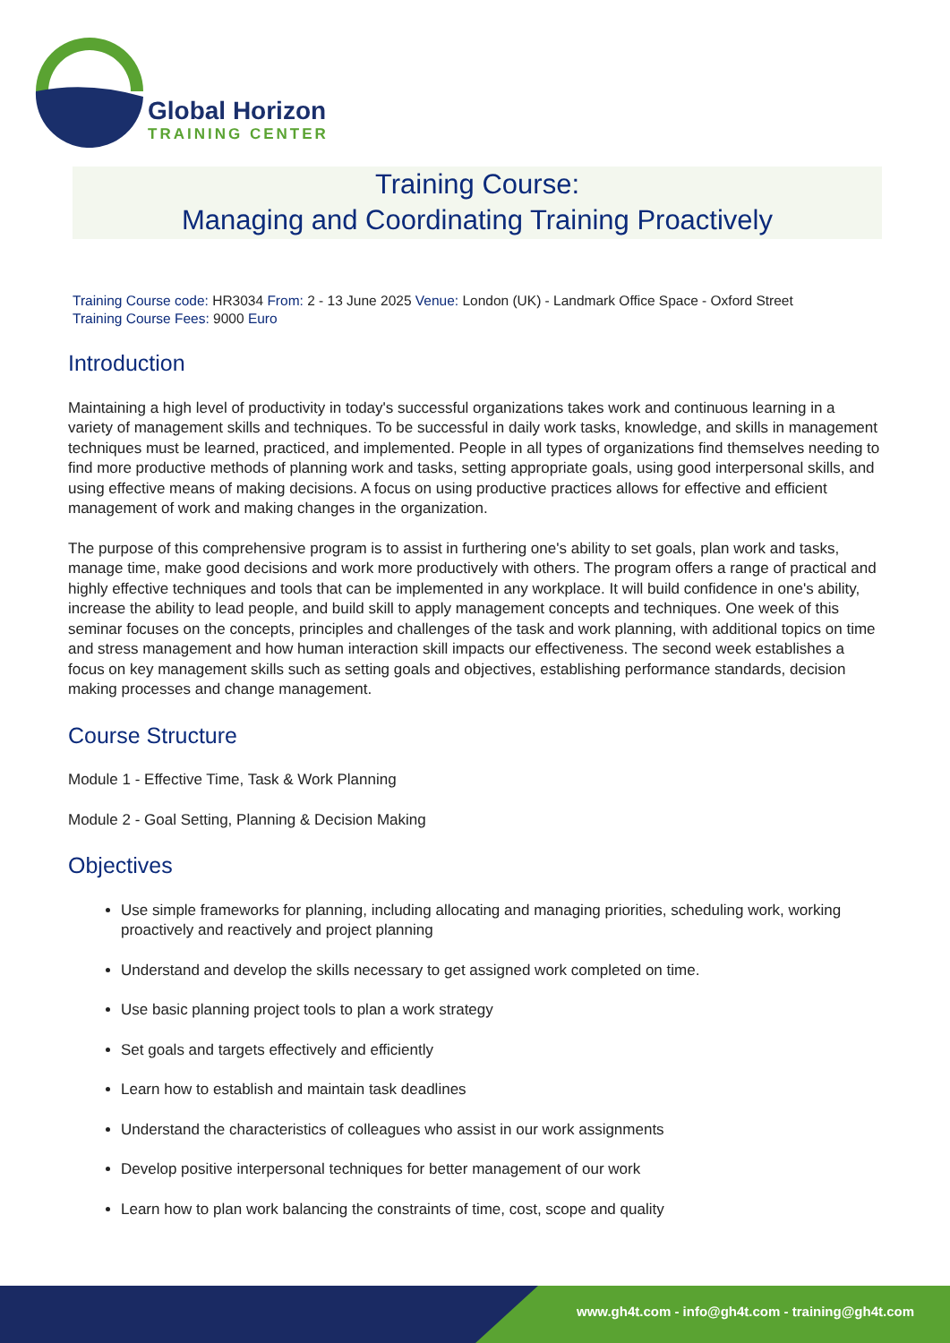Global Horizon
TRAINING CENTER
Training Course:
Managing and Coordinating Training Proactively
Training Course code: HR3034 From: 2 - 13 June 2025 Venue: London (UK) - Landmark Office Space - Oxford Street
Training Course Fees: 9000 Euro
Introduction
Maintaining a high level of productivity in today's successful organizations takes work and continuous learning in a variety of management skills and techniques. To be successful in daily work tasks, knowledge, and skills in management techniques must be learned, practiced, and implemented. People in all types of organizations find themselves needing to find more productive methods of planning work and tasks, setting appropriate goals, using good interpersonal skills, and using effective means of making decisions. A focus on using productive practices allows for effective and efficient management of work and making changes in the organization.
The purpose of this comprehensive program is to assist in furthering one's ability to set goals, plan work and tasks, manage time, make good decisions and work more productively with others. The program offers a range of practical and highly effective techniques and tools that can be implemented in any workplace. It will build confidence in one's ability, increase the ability to lead people, and build skill to apply management concepts and techniques. One week of this seminar focuses on the concepts, principles and challenges of the task and work planning, with additional topics on time and stress management and how human interaction skill impacts our effectiveness. The second week establishes a focus on key management skills such as setting goals and objectives, establishing performance standards, decision making processes and change management.
Course Structure
Module 1 - Effective Time, Task & Work Planning
Module 2 - Goal Setting, Planning & Decision Making
Objectives
Use simple frameworks for planning, including allocating and managing priorities, scheduling work, working proactively and reactively and project planning
Understand and develop the skills necessary to get assigned work completed on time.
Use basic planning project tools to plan a work strategy
Set goals and targets effectively and efficiently
Learn how to establish and maintain task deadlines
Understand the characteristics of colleagues who assist in our work assignments
Develop positive interpersonal techniques for better management of our work
Learn how to plan work balancing the constraints of time, cost, scope and quality
www.gh4t.com - info@gh4t.com - training@gh4t.com